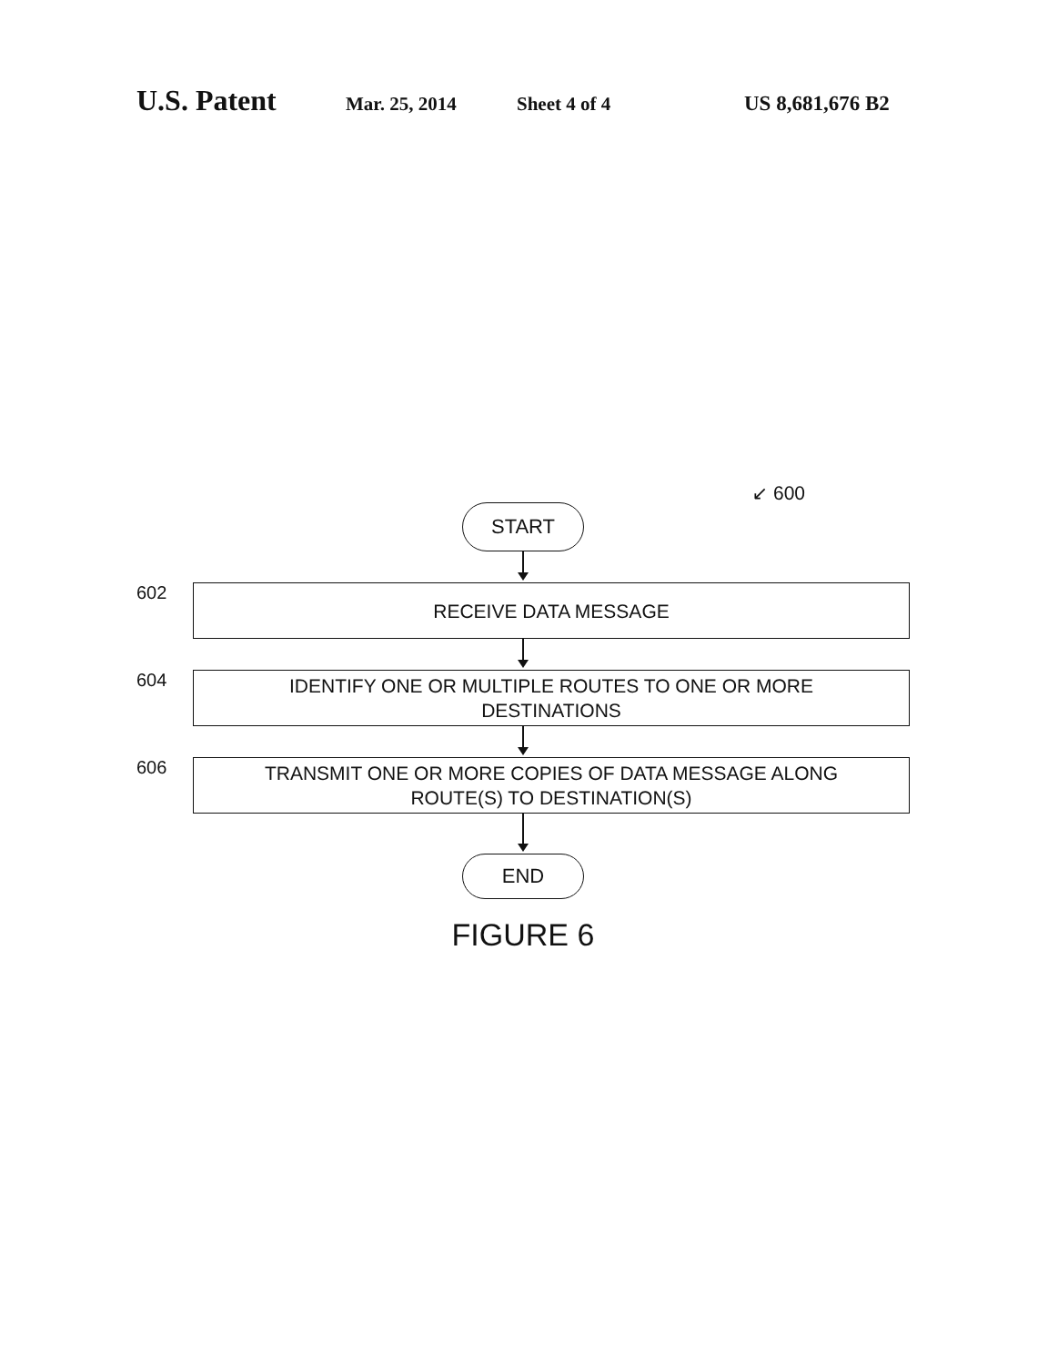U.S. Patent Mar. 25, 2014 Sheet 4 of 4 US 8,681,676 B2
↙ 600
START
602
RECEIVE DATA MESSAGE
604
IDENTIFY ONE OR MULTIPLE ROUTES TO ONE OR MORE
DESTINATIONS
606
TRANSMIT ONE OR MORE COPIES OF DATA MESSAGE ALONG
ROUTE(S) TO DESTINATION(S)
END
FIGURE 6